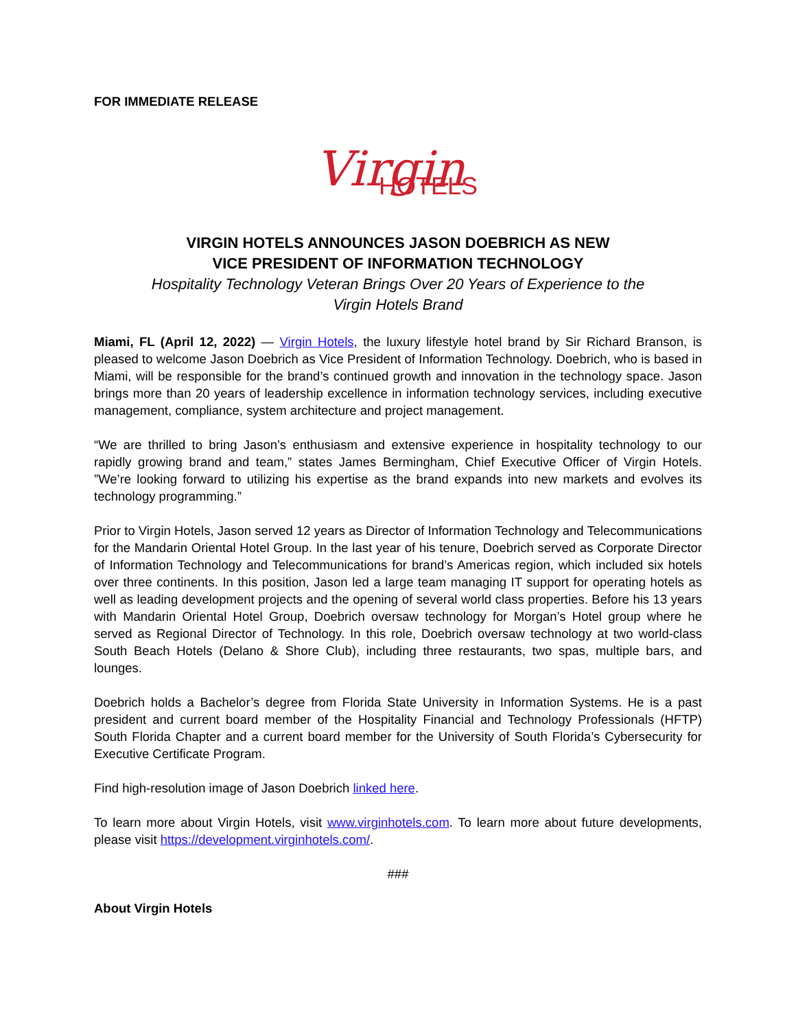FOR IMMEDIATE RELEASE
Virgin
HOTELS
VIRGIN HOTELS ANNOUNCES JASON DOEBRICH AS NEW
VICE PRESIDENT OF INFORMATION TECHNOLOGY
Hospitality Technology Veteran Brings Over 20 Years of Experience to the
Virgin Hotels Brand
Miami, FL (April 12, 2022) — Virgin Hotels, the luxury lifestyle hotel brand by Sir Richard Branson, is pleased to welcome Jason Doebrich as Vice President of Information Technology. Doebrich, who is based in Miami, will be responsible for the brand’s continued growth and innovation in the technology space. Jason brings more than 20 years of leadership excellence in information technology services, including executive management, compliance, system architecture and project management.
“We are thrilled to bring Jason’s enthusiasm and extensive experience in hospitality technology to our rapidly growing brand and team,” states James Bermingham, Chief Executive Officer of Virgin Hotels. ”We’re looking forward to utilizing his expertise as the brand expands into new markets and evolves its technology programming.”
Prior to Virgin Hotels, Jason served 12 years as Director of Information Technology and Telecommunications for the Mandarin Oriental Hotel Group. In the last year of his tenure, Doebrich served as Corporate Director of Information Technology and Telecommunications for brand’s Americas region, which included six hotels over three continents. In this position, Jason led a large team managing IT support for operating hotels as well as leading development projects and the opening of several world class properties. Before his 13 years with Mandarin Oriental Hotel Group, Doebrich oversaw technology for Morgan’s Hotel group where he served as Regional Director of Technology. In this role, Doebrich oversaw technology at two world-class South Beach Hotels (Delano & Shore Club), including three restaurants, two spas, multiple bars, and lounges.
Doebrich holds a Bachelor’s degree from Florida State University in Information Systems. He is a past president and current board member of the Hospitality Financial and Technology Professionals (HFTP) South Florida Chapter and a current board member for the University of South Florida’s Cybersecurity for Executive Certificate Program.
Find high-resolution image of Jason Doebrich linked here.
To learn more about Virgin Hotels, visit www.virginhotels.com. To learn more about future developments, please visit https://development.virginhotels.com/.
###
About Virgin Hotels